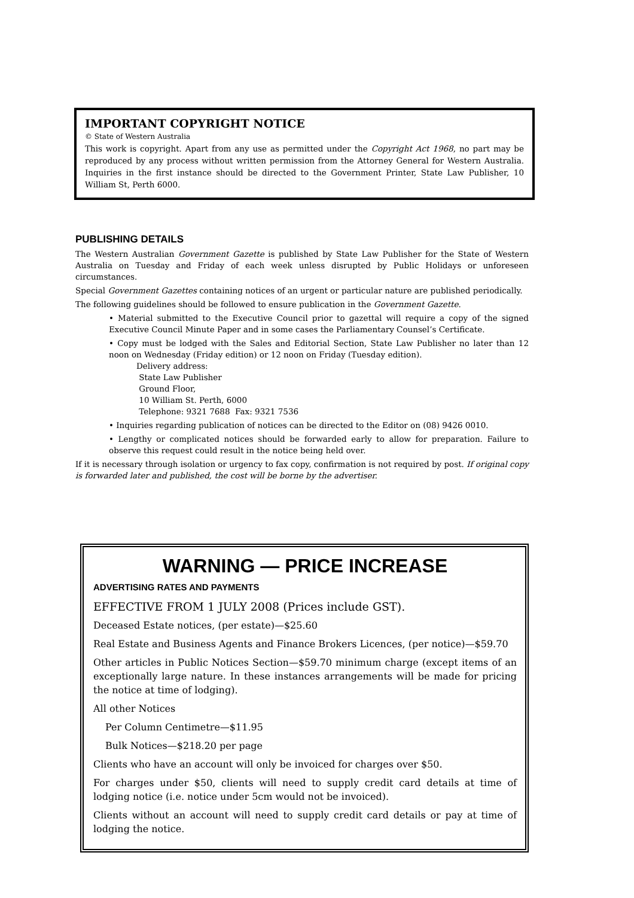IMPORTANT COPYRIGHT NOTICE
© State of Western Australia
This work is copyright. Apart from any use as permitted under the Copyright Act 1968, no part may be reproduced by any process without written permission from the Attorney General for Western Australia. Inquiries in the first instance should be directed to the Government Printer, State Law Publisher, 10 William St, Perth 6000.
PUBLISHING DETAILS
The Western Australian Government Gazette is published by State Law Publisher for the State of Western Australia on Tuesday and Friday of each week unless disrupted by Public Holidays or unforeseen circumstances.
Special Government Gazettes containing notices of an urgent or particular nature are published periodically.
The following guidelines should be followed to ensure publication in the Government Gazette.
• Material submitted to the Executive Council prior to gazettal will require a copy of the signed Executive Council Minute Paper and in some cases the Parliamentary Counsel’s Certificate.
• Copy must be lodged with the Sales and Editorial Section, State Law Publisher no later than 12 noon on Wednesday (Friday edition) or 12 noon on Friday (Tuesday edition).
Delivery address:
State Law Publisher
Ground Floor,
10 William St. Perth, 6000
Telephone: 9321 7688 Fax: 9321 7536
• Inquiries regarding publication of notices can be directed to the Editor on (08) 9426 0010.
• Lengthy or complicated notices should be forwarded early to allow for preparation. Failure to observe this request could result in the notice being held over.
If it is necessary through isolation or urgency to fax copy, confirmation is not required by post. If original copy is forwarded later and published, the cost will be borne by the advertiser.
WARNING — PRICE INCREASE
ADVERTISING RATES AND PAYMENTS
EFFECTIVE FROM 1 JULY 2008 (Prices include GST).
Deceased Estate notices, (per estate)—$25.60
Real Estate and Business Agents and Finance Brokers Licences, (per notice)—$59.70
Other articles in Public Notices Section—$59.70 minimum charge (except items of an exceptionally large nature. In these instances arrangements will be made for pricing the notice at time of lodging).
All other Notices
Per Column Centimetre—$11.95
Bulk Notices—$218.20 per page
Clients who have an account will only be invoiced for charges over $50.
For charges under $50, clients will need to supply credit card details at time of lodging notice (i.e. notice under 5cm would not be invoiced).
Clients without an account will need to supply credit card details or pay at time of lodging the notice.